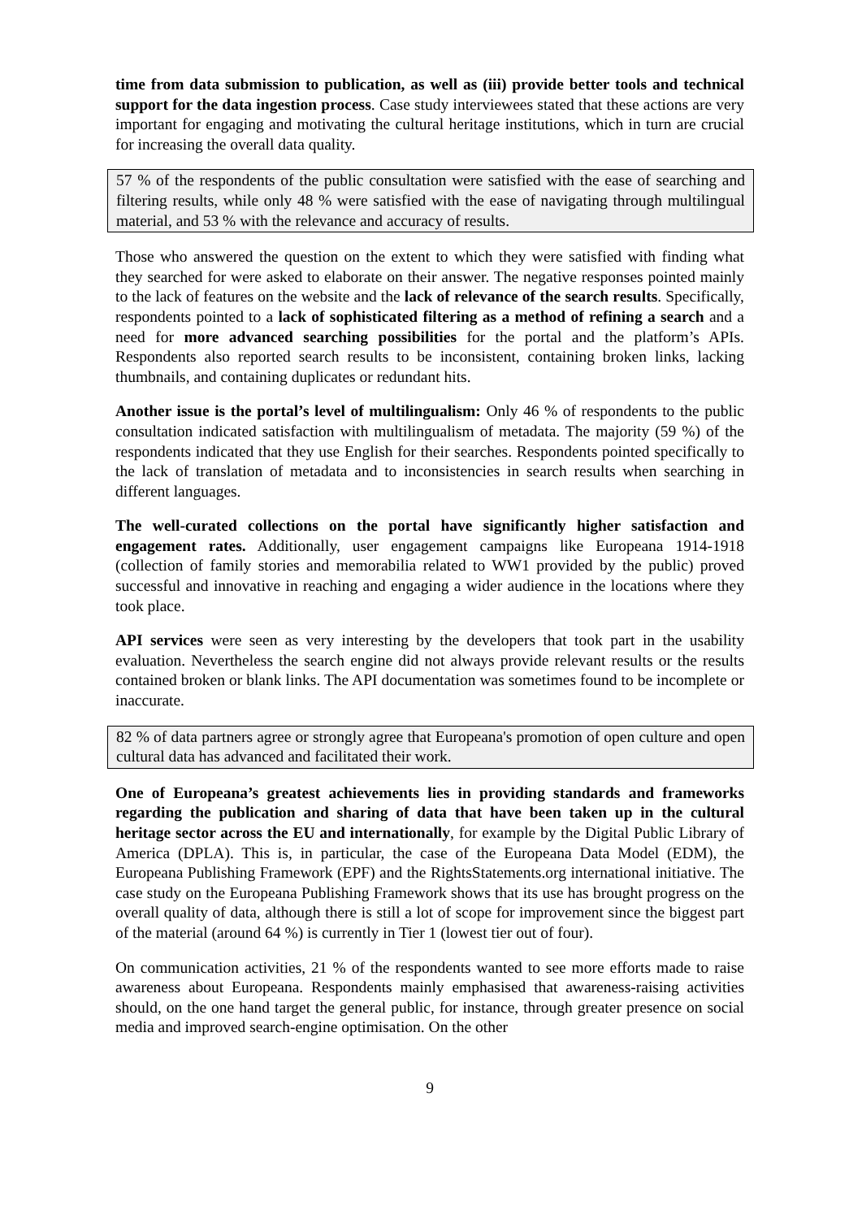time from data submission to publication, as well as (iii) provide better tools and technical support for the data ingestion process. Case study interviewees stated that these actions are very important for engaging and motivating the cultural heritage institutions, which in turn are crucial for increasing the overall data quality.
57 % of the respondents of the public consultation were satisfied with the ease of searching and filtering results, while only 48 % were satisfied with the ease of navigating through multilingual material, and 53 % with the relevance and accuracy of results.
Those who answered the question on the extent to which they were satisfied with finding what they searched for were asked to elaborate on their answer. The negative responses pointed mainly to the lack of features on the website and the lack of relevance of the search results. Specifically, respondents pointed to a lack of sophisticated filtering as a method of refining a search and a need for more advanced searching possibilities for the portal and the platform’s APIs. Respondents also reported search results to be inconsistent, containing broken links, lacking thumbnails, and containing duplicates or redundant hits.
Another issue is the portal’s level of multilingualism: Only 46 % of respondents to the public consultation indicated satisfaction with multilingualism of metadata. The majority (59 %) of the respondents indicated that they use English for their searches. Respondents pointed specifically to the lack of translation of metadata and to inconsistencies in search results when searching in different languages.
The well-curated collections on the portal have significantly higher satisfaction and engagement rates. Additionally, user engagement campaigns like Europeana 1914-1918 (collection of family stories and memorabilia related to WW1 provided by the public) proved successful and innovative in reaching and engaging a wider audience in the locations where they took place.
API services were seen as very interesting by the developers that took part in the usability evaluation. Nevertheless the search engine did not always provide relevant results or the results contained broken or blank links. The API documentation was sometimes found to be incomplete or inaccurate.
82 % of data partners agree or strongly agree that Europeana's promotion of open culture and open cultural data has advanced and facilitated their work.
One of Europeana’s greatest achievements lies in providing standards and frameworks regarding the publication and sharing of data that have been taken up in the cultural heritage sector across the EU and internationally, for example by the Digital Public Library of America (DPLA). This is, in particular, the case of the Europeana Data Model (EDM), the Europeana Publishing Framework (EPF) and the RightsStatements.org international initiative. The case study on the Europeana Publishing Framework shows that its use has brought progress on the overall quality of data, although there is still a lot of scope for improvement since the biggest part of the material (around 64 %) is currently in Tier 1 (lowest tier out of four).
On communication activities, 21 % of the respondents wanted to see more efforts made to raise awareness about Europeana. Respondents mainly emphasised that awareness-raising activities should, on the one hand target the general public, for instance, through greater presence on social media and improved search-engine optimisation. On the other
9